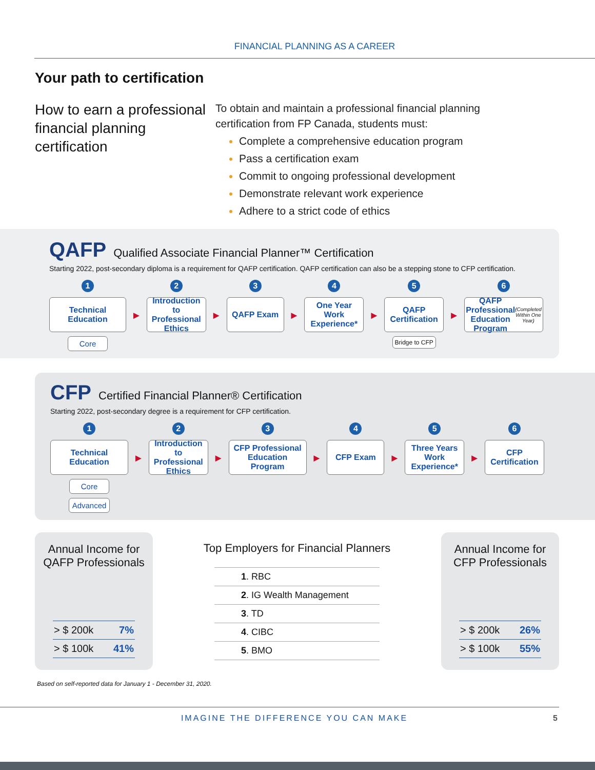FINANCIAL PLANNING AS A CAREER
Your path to certification
How to earn a professional financial planning certification
To obtain and maintain a professional financial planning
certification from FP Canada, students must:
Complete a comprehensive education program
Pass a certification exam
Commit to ongoing professional development
Demonstrate relevant work experience
Adhere to a strict code of ethics
QAFP Qualified Associate Financial Planner™ Certification
Starting 2022, post-secondary diploma is a requirement for QAFP certification. QAFP certification can also be a stepping stone to CFP certification.
1
Technical Education
Core
►
2
Introduction to Professional Ethics
►
3
QAFP Exam
►
4
One Year Work Experience*
►
5
QAFP Certification
Bridge to CFP
►
6
QAFP Professional Education Program
(Completed Within One Year)
CFP Certified Financial Planner® Certification
Starting 2022, post-secondary degree is a requirement for CFP certification.
1
Technical Education
Core Advanced
►
2
Introduction to Professional Ethics
►
3
CFP Professional Education Program
►
4
CFP Exam
►
5
Three Years Work Experience*
►
6
CFP Certification
Annual Income for
QAFP Professionals
| > $ 200k | 7% |
| > $ 100k | 41% |
Top Employers for Financial Planners
| 1 . RBC |
| 2 . IG Wealth Management |
| 3 . TD |
| 4 . CIBC |
| 5 . BMO |
Annual Income for
CFP Professionals
| > $ 200k | 26% |
| > $ 100k | 55% |
Based on self-reported data for January 1 - December 31, 2020.
IMAGINE THE DIFFERENCE YOU CAN MAKE 5